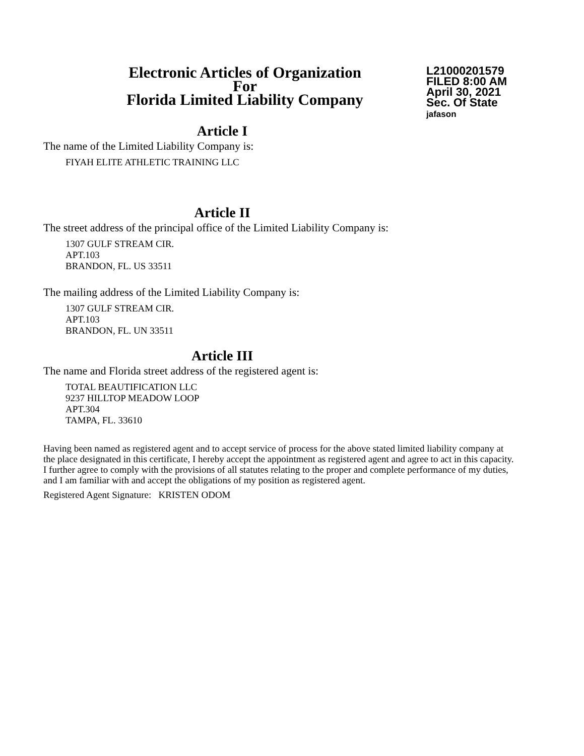Electronic Articles of Organization
For
Florida Limited Liability Company
L21000201579
FILED 8:00 AM
April 30, 2021
Sec. Of State
jafason
Article I
The name of the Limited Liability Company is:
FIYAH ELITE ATHLETIC TRAINING LLC
Article II
The street address of the principal office of the Limited Liability Company is:
1307 GULF STREAM CIR.
APT.103
BRANDON, FL. US 33511
The mailing address of the Limited Liability Company is:
1307 GULF STREAM CIR.
APT.103
BRANDON, FL. UN 33511
Article III
The name and Florida street address of the registered agent is:
TOTAL BEAUTIFICATION LLC
9237 HILLTOP MEADOW LOOP
APT.304
TAMPA, FL. 33610
Having been named as registered agent and to accept service of process for the above stated limited liability company at the place designated in this certificate, I hereby accept the appointment as registered agent and agree to act in this capacity. I further agree to comply with the provisions of all statutes relating to the proper and complete performance of my duties, and I am familiar with and accept the obligations of my position as registered agent.
Registered Agent Signature: KRISTEN ODOM